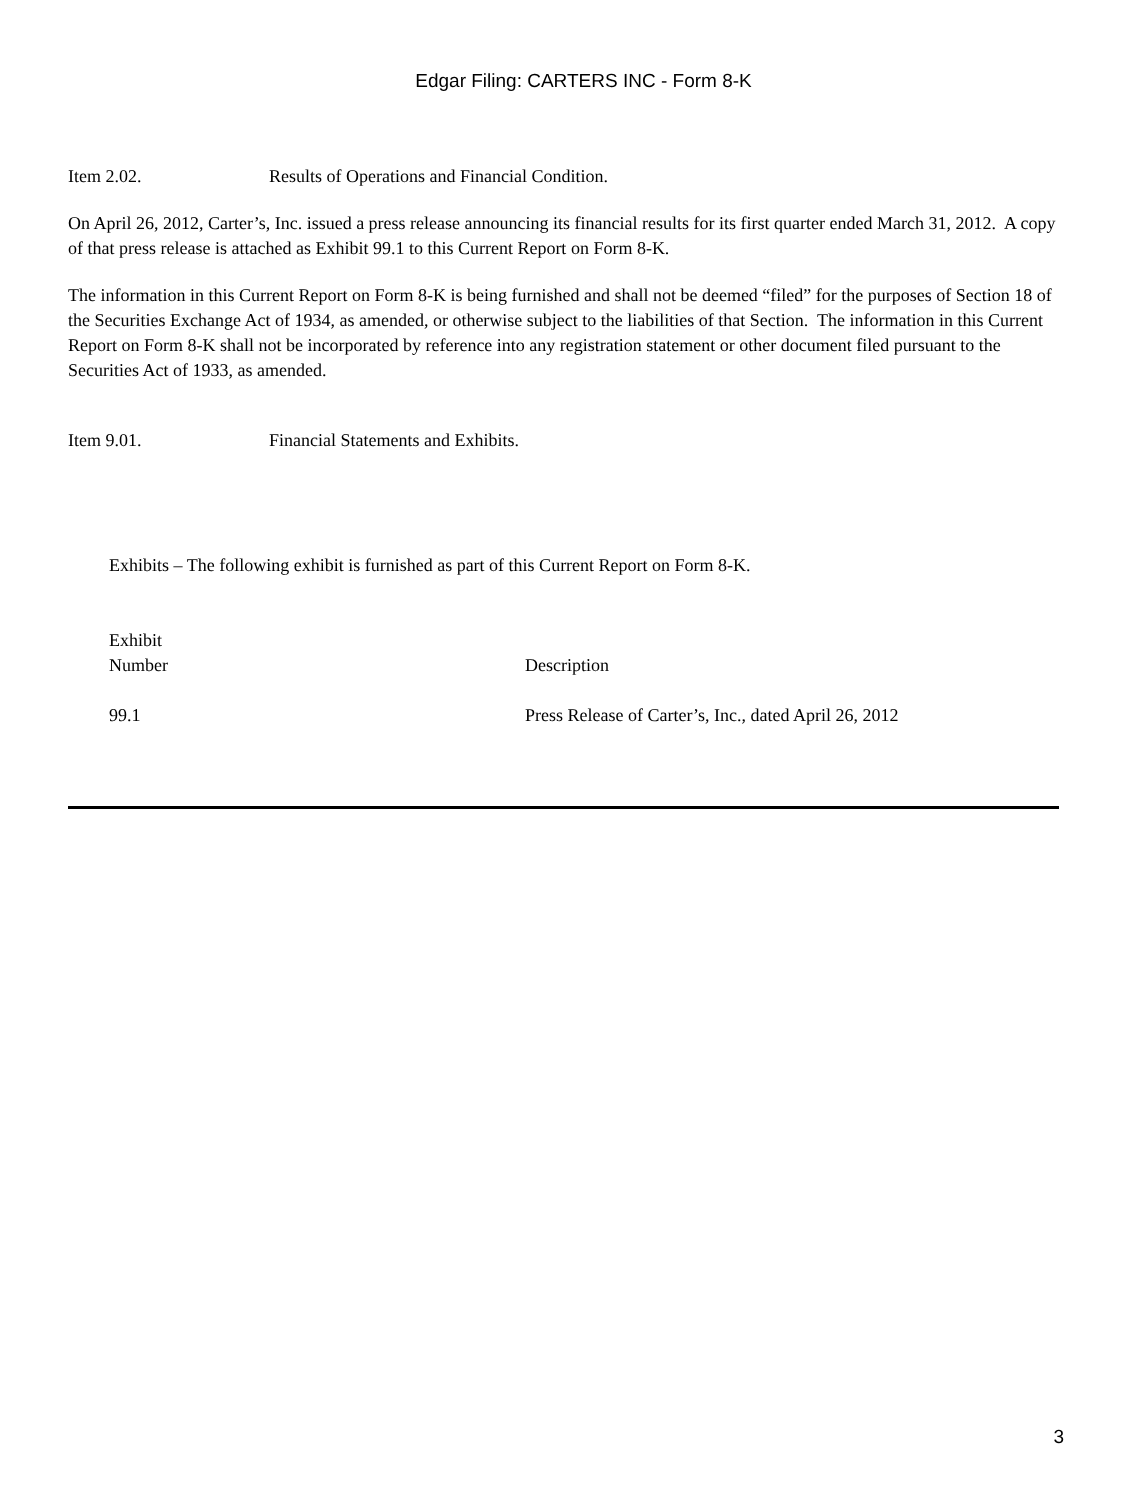Edgar Filing: CARTERS INC - Form 8-K
Item 2.02. Results of Operations and Financial Condition.
On April 26, 2012, Carter’s, Inc. issued a press release announcing its financial results for its first quarter ended March 31, 2012. A copy of that press release is attached as Exhibit 99.1 to this Current Report on Form 8-K.
The information in this Current Report on Form 8-K is being furnished and shall not be deemed “filed” for the purposes of Section 18 of the Securities Exchange Act of 1934, as amended, or otherwise subject to the liabilities of that Section. The information in this Current Report on Form 8-K shall not be incorporated by reference into any registration statement or other document filed pursuant to the Securities Act of 1933, as amended.
Item 9.01. Financial Statements and Exhibits.
Exhibits – The following exhibit is furnished as part of this Current Report on Form 8-K.
| Exhibit Number | Description |
| --- | --- |
| 99.1 | Press Release of Carter’s, Inc., dated April 26, 2012 |
3